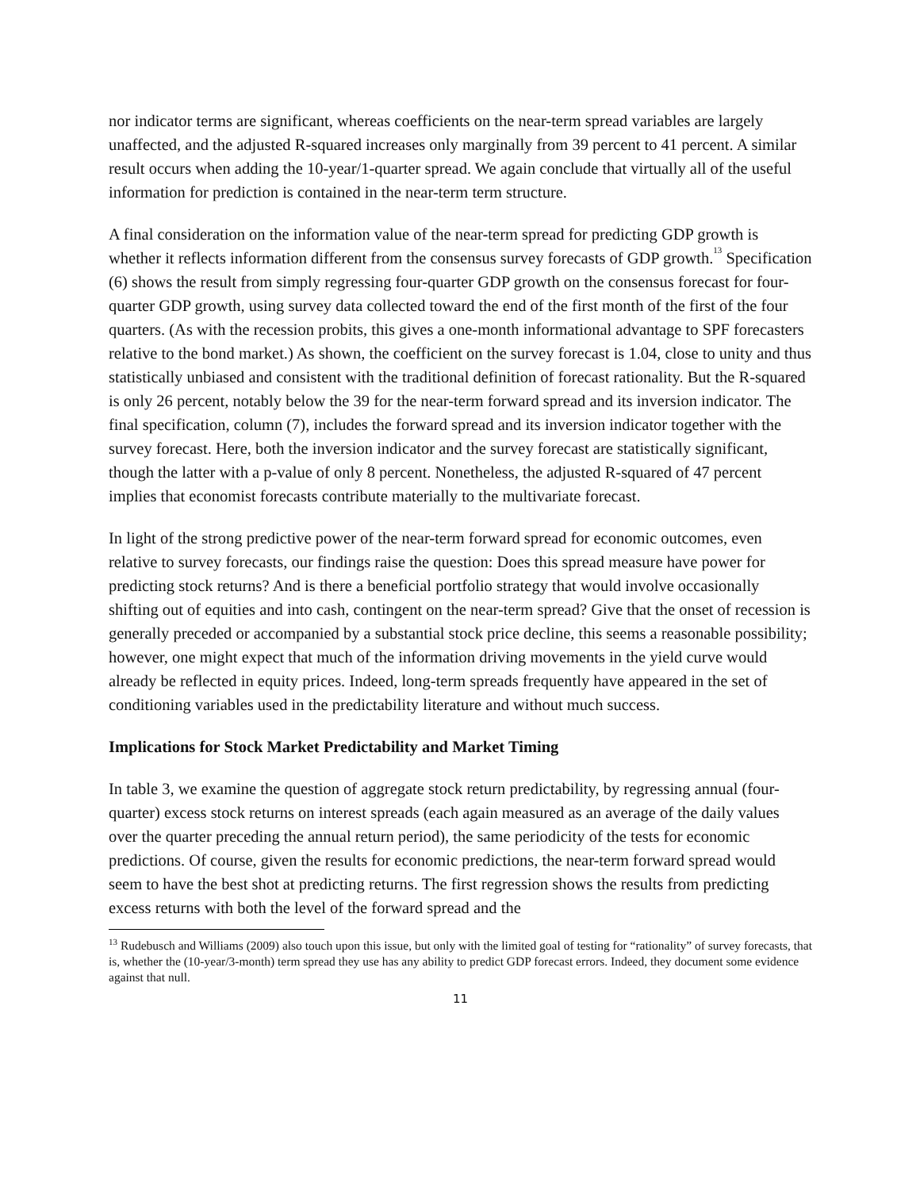nor indicator terms are significant, whereas coefficients on the near-term spread variables are largely unaffected, and the adjusted R-squared increases only marginally from 39 percent to 41 percent. A similar result occurs when adding the 10-year/1-quarter spread. We again conclude that virtually all of the useful information for prediction is contained in the near-term term structure.
A final consideration on the information value of the near-term spread for predicting GDP growth is whether it reflects information different from the consensus survey forecasts of GDP growth.<sup>13</sup> Specification (6) shows the result from simply regressing four-quarter GDP growth on the consensus forecast for four-quarter GDP growth, using survey data collected toward the end of the first month of the first of the four quarters. (As with the recession probits, this gives a one-month informational advantage to SPF forecasters relative to the bond market.) As shown, the coefficient on the survey forecast is 1.04, close to unity and thus statistically unbiased and consistent with the traditional definition of forecast rationality. But the R-squared is only 26 percent, notably below the 39 for the near-term forward spread and its inversion indicator. The final specification, column (7), includes the forward spread and its inversion indicator together with the survey forecast. Here, both the inversion indicator and the survey forecast are statistically significant, though the latter with a p-value of only 8 percent. Nonetheless, the adjusted R-squared of 47 percent implies that economist forecasts contribute materially to the multivariate forecast.
In light of the strong predictive power of the near-term forward spread for economic outcomes, even relative to survey forecasts, our findings raise the question: Does this spread measure have power for predicting stock returns? And is there a beneficial portfolio strategy that would involve occasionally shifting out of equities and into cash, contingent on the near-term spread? Give that the onset of recession is generally preceded or accompanied by a substantial stock price decline, this seems a reasonable possibility; however, one might expect that much of the information driving movements in the yield curve would already be reflected in equity prices. Indeed, long-term spreads frequently have appeared in the set of conditioning variables used in the predictability literature and without much success.
Implications for Stock Market Predictability and Market Timing
In table 3, we examine the question of aggregate stock return predictability, by regressing annual (four-quarter) excess stock returns on interest spreads (each again measured as an average of the daily values over the quarter preceding the annual return period), the same periodicity of the tests for economic predictions. Of course, given the results for economic predictions, the near-term forward spread would seem to have the best shot at predicting returns. The first regression shows the results from predicting excess returns with both the level of the forward spread and the
<sup>13</sup> Rudebusch and Williams (2009) also touch upon this issue, but only with the limited goal of testing for “rationality” of survey forecasts, that is, whether the (10-year/3-month) term spread they use has any ability to predict GDP forecast errors. Indeed, they document some evidence against that null.
11